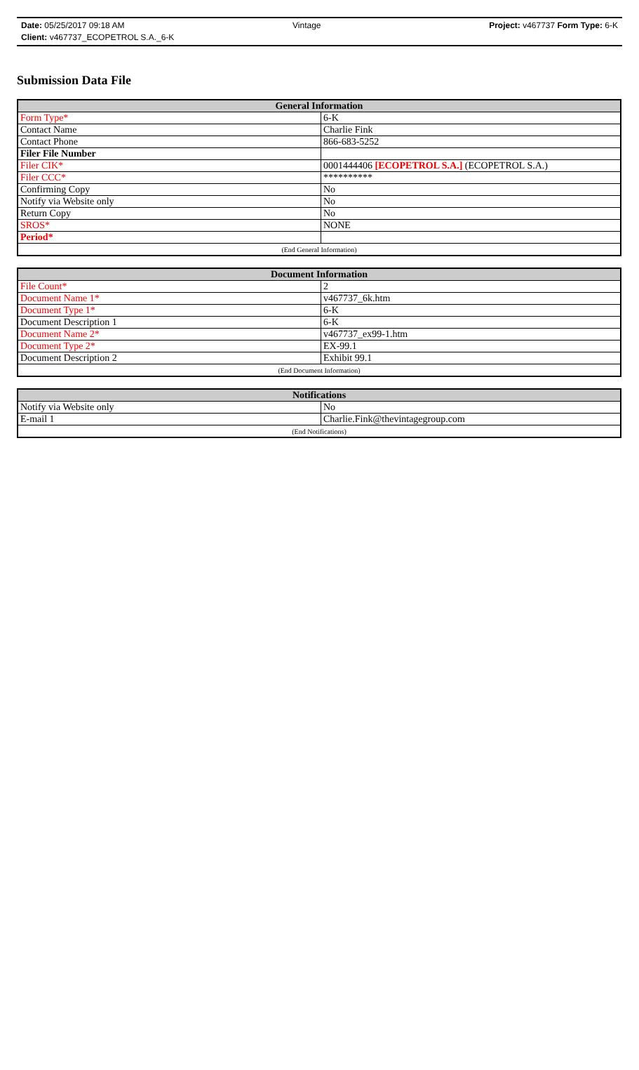Date: 05/25/2017 09:18 AM Vintage Project: v467737 Form Type: 6-K
Client: v467737_ECOPETROL S.A._6-K
Submission Data File
| General Information | |
| --- | --- |
| Form Type* | 6-K |
| Contact Name | Charlie Fink |
| Contact Phone | 866-683-5252 |
| Filer File Number | |
| Filer CIK* | 0001444406 [ECOPETROL S.A.] (ECOPETROL S.A.) |
| Filer CCC* | ********** |
| Confirming Copy | No |
| Notify via Website only | No |
| Return Copy | No |
| SROS* | NONE |
| Period* | |
| (End General Information) | |
| Document Information | |
| --- | --- |
| File Count* | 2 |
| Document Name 1* | v467737_6k.htm |
| Document Type 1* | 6-K |
| Document Description 1 | 6-K |
| Document Name 2* | v467737_ex99-1.htm |
| Document Type 2* | EX-99.1 |
| Document Description 2 | Exhibit 99.1 |
| (End Document Information) | |
| Notifications | |
| --- | --- |
| Notify via Website only | No |
| E-mail 1 | Charlie.Fink@thevintagegroup.com |
| (End Notifications) | |